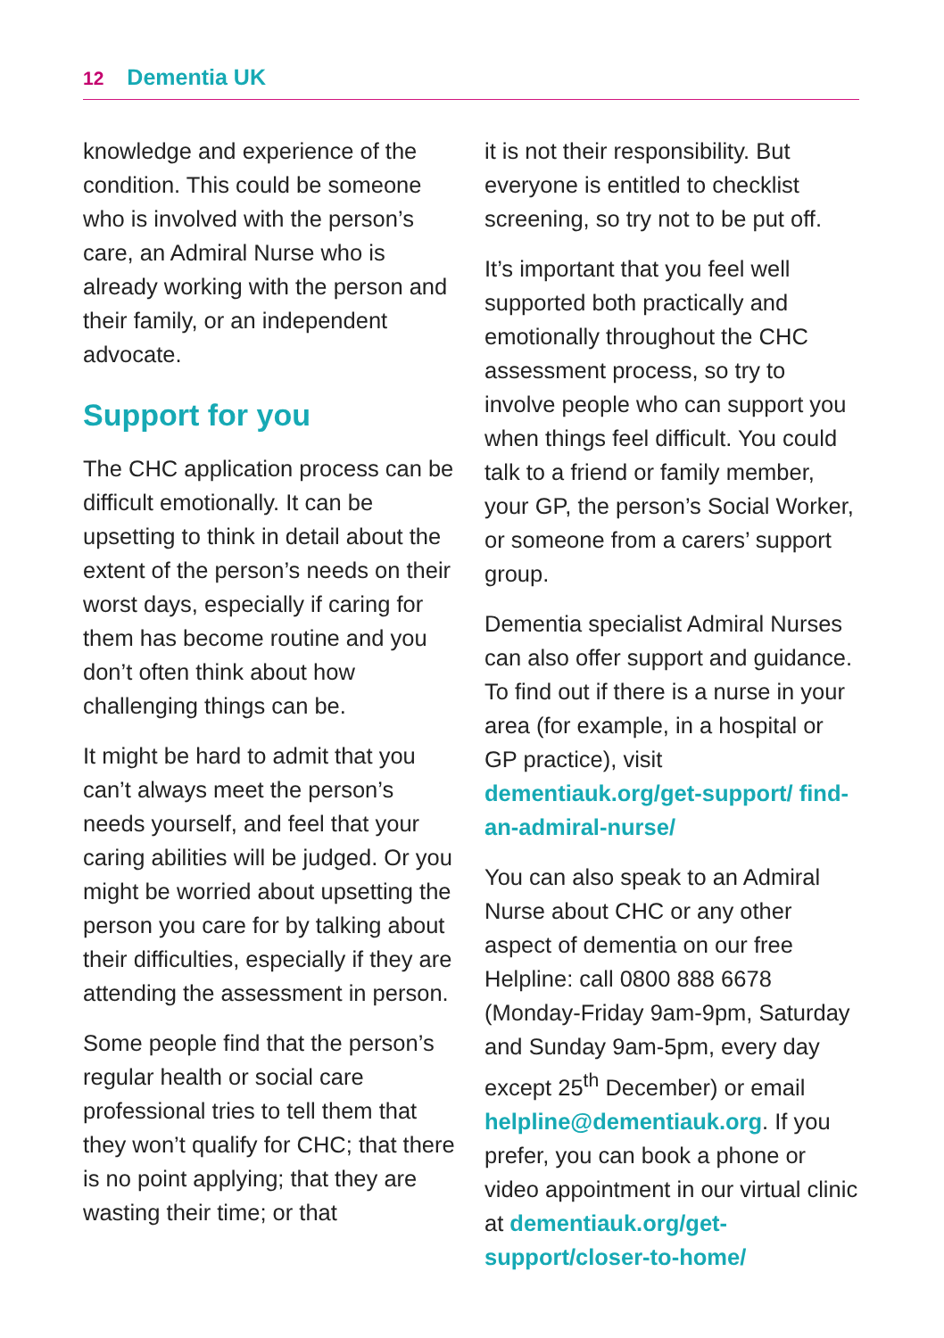12 Dementia UK
knowledge and experience of the condition. This could be someone who is involved with the person’s care, an Admiral Nurse who is already working with the person and their family, or an independent advocate.
Support for you
The CHC application process can be difficult emotionally. It can be upsetting to think in detail about the extent of the person’s needs on their worst days, especially if caring for them has become routine and you don’t often think about how challenging things can be.
It might be hard to admit that you can’t always meet the person’s needs yourself, and feel that your caring abilities will be judged. Or you might be worried about upsetting the person you care for by talking about their difficulties, especially if they are attending the assessment in person.
Some people find that the person’s regular health or social care professional tries to tell them that they won’t qualify for CHC; that there is no point applying; that they are wasting their time; or that
it is not their responsibility. But everyone is entitled to checklist screening, so try not to be put off.
It’s important that you feel well supported both practically and emotionally throughout the CHC assessment process, so try to involve people who can support you when things feel difficult. You could talk to a friend or family member, your GP, the person’s Social Worker, or someone from a carers’ support group.
Dementia specialist Admiral Nurses can also offer support and guidance. To find out if there is a nurse in your area (for example, in a hospital or GP practice), visit dementiauk.org/get-support/ find-an-admiral-nurse/
You can also speak to an Admiral Nurse about CHC or any other aspect of dementia on our free Helpline: call 0800 888 6678 (Monday-Friday 9am-9pm, Saturday and Sunday 9am-5pm, every day except 25<sup>th</sup> December) or email helpline@dementiauk.org. If you prefer, you can book a phone or video appointment in our virtual clinic at dementiauk.org/get-support/closer-to-home/